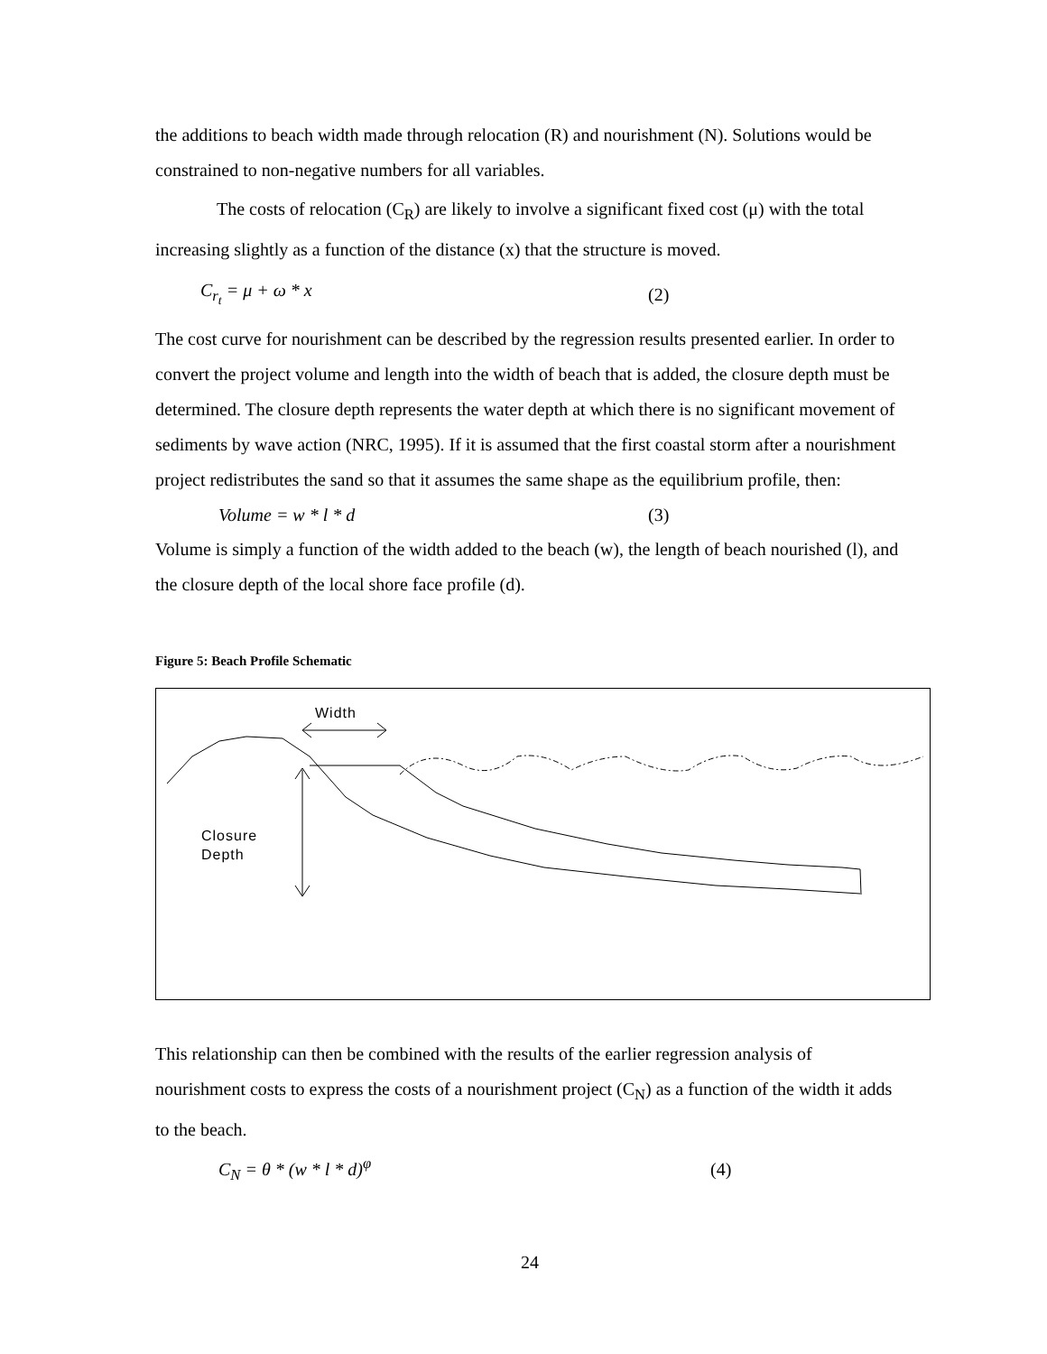the additions to beach width made through relocation (R) and nourishment (N). Solutions would be constrained to non-negative numbers for all variables.
The costs of relocation (C<sub>R</sub>) are likely to involve a significant fixed cost (μ) with the total increasing slightly as a function of the distance (x) that the structure is moved.
C<sub>r<sub>t</sub></sub> = μ + ω * x (2)
The cost curve for nourishment can be described by the regression results presented earlier. In order to convert the project volume and length into the width of beach that is added, the closure depth must be determined. The closure depth represents the water depth at which there is no significant movement of sediments by wave action (NRC, 1995). If it is assumed that the first coastal storm after a nourishment project redistributes the sand so that it assumes the same shape as the equilibrium profile, then:
Volume = w * l * d (3)
Volume is simply a function of the width added to the beach (w), the length of beach nourished (l), and the closure depth of the local shore face profile (d).
Figure 5: Beach Profile Schematic
Width
Closure
Depth
This relationship can then be combined with the results of the earlier regression analysis of nourishment costs to express the costs of a nourishment project (C<sub>N</sub>) as a function of the width it adds to the beach.
C<sub>N</sub> = θ * (w * l * d)<sup>φ</sup> (4)
24